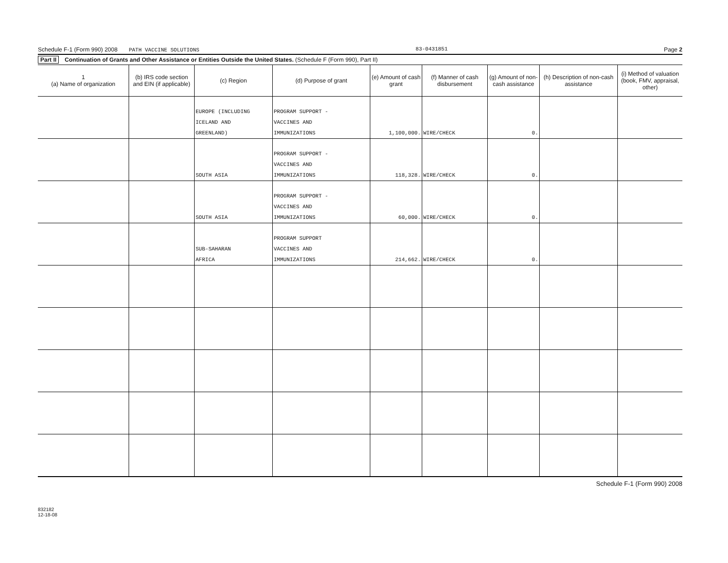Schedule F-1 (Form 990) 2008 PATH VACCINE SOLUTIONS 83-0431851 Page 2
Part II Continuation of Grants and Other Assistance or Entities Outside the United States. (Schedule F (Form 990), Part II)
| 1 (a) Name of organization | (b) IRS code section and EIN (if applicable) | (c) Region | (d) Purpose of grant | (e) Amount of cash grant | (f) Manner of cash disbursement | (g) Amount of non-cash assistance | (h) Description of non-cash assistance | (i) Method of valuation (book, FMV, appraisal, other) |
| --- | --- | --- | --- | --- | --- | --- | --- | --- |
| | | EUROPE (INCLUDING ICELAND AND GREENLAND) | PROGRAM SUPPORT - VACCINES AND IMMUNIZATIONS | 1,100,000. | WIRE/CHECK | 0. | | |
| | | SOUTH ASIA | PROGRAM SUPPORT - VACCINES AND IMMUNIZATIONS | 118,328. | WIRE/CHECK | 0. | | |
| | | SOUTH ASIA | PROGRAM SUPPORT - VACCINES AND IMMUNIZATIONS | 60,000. | WIRE/CHECK | 0. | | |
| | | SUB-SAHARAN AFRICA | PROGRAM SUPPORT VACCINES AND IMMUNIZATIONS | 214,662. | WIRE/CHECK | 0. | | |
Schedule F-1 (Form 990) 2008
832182
12-18-08